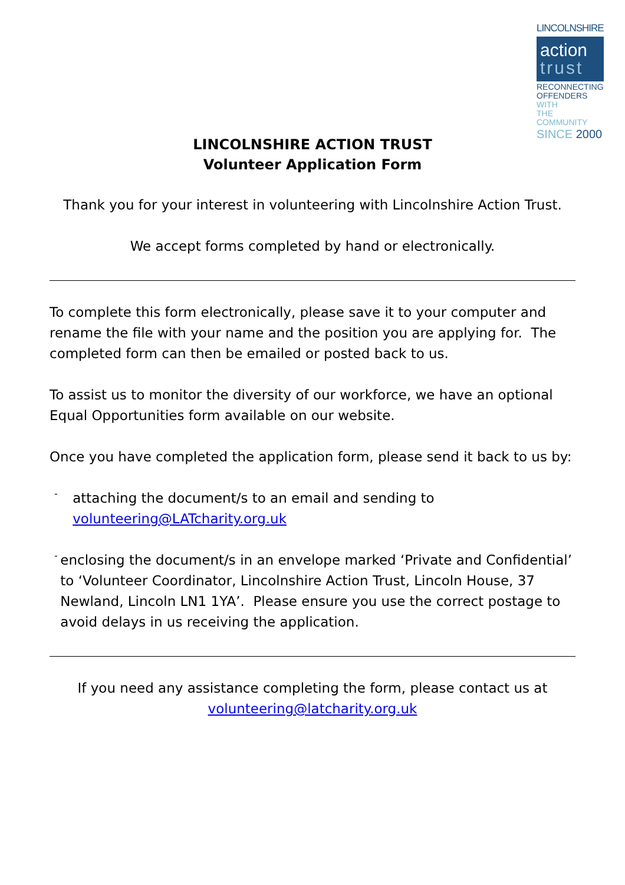LINCOLNSHIRE
action
trust
RECONNECTING
OFFENDERS WITH
THE COMMUNITY
SINCE 2000
LINCOLNSHIRE ACTION TRUST
Volunteer Application Form
Thank you for your interest in volunteering with Lincolnshire Action Trust.
We accept forms completed by hand or electronically.
To complete this form electronically, please save it to your computer and rename the file with your name and the position you are applying for. The completed form can then be emailed or posted back to us.
To assist us to monitor the diversity of our workforce, we have an optional Equal Opportunities form available on our website.
Once you have completed the application form, please send it back to us by:
-
attaching the document/s to an email and sending to volunteering@LATcharity.org.uk
-
enclosing the document/s in an envelope marked ‘Private and Confidential’ to ‘Volunteer Coordinator, Lincolnshire Action Trust, Lincoln House, 37 Newland, Lincoln LN1 1YA’. Please ensure you use the correct postage to avoid delays in us receiving the application.
If you need any assistance completing the form, please contact us at
volunteering@latcharity.org.uk